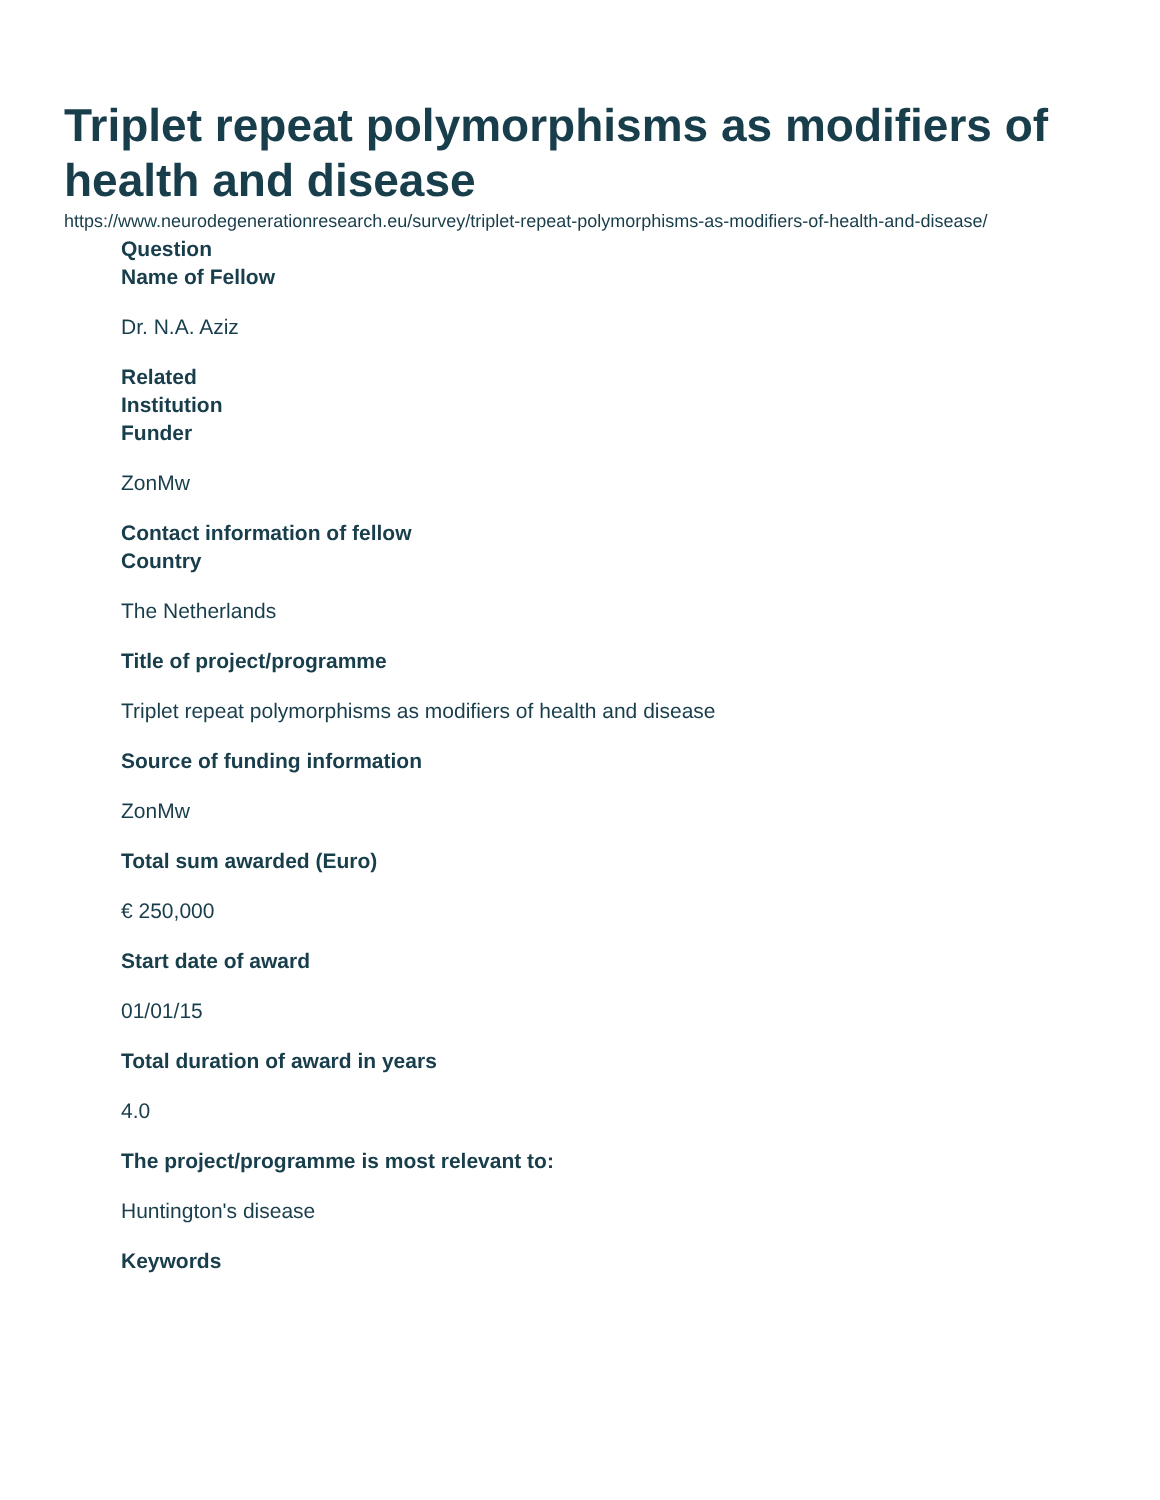Triplet repeat polymorphisms as modifiers of health and disease
https://www.neurodegenerationresearch.eu/survey/triplet-repeat-polymorphisms-as-modifiers-of-health-and-disease/
Question
Name of Fellow
Dr. N.A. Aziz
Related
Institution
Funder
ZonMw
Contact information of fellow
Country
The Netherlands
Title of project/programme
Triplet repeat polymorphisms as modifiers of health and disease
Source of funding information
ZonMw
Total sum awarded (Euro)
€ 250,000
Start date of award
01/01/15
Total duration of award in years
4.0
The project/programme is most relevant to:
Huntington's disease
Keywords